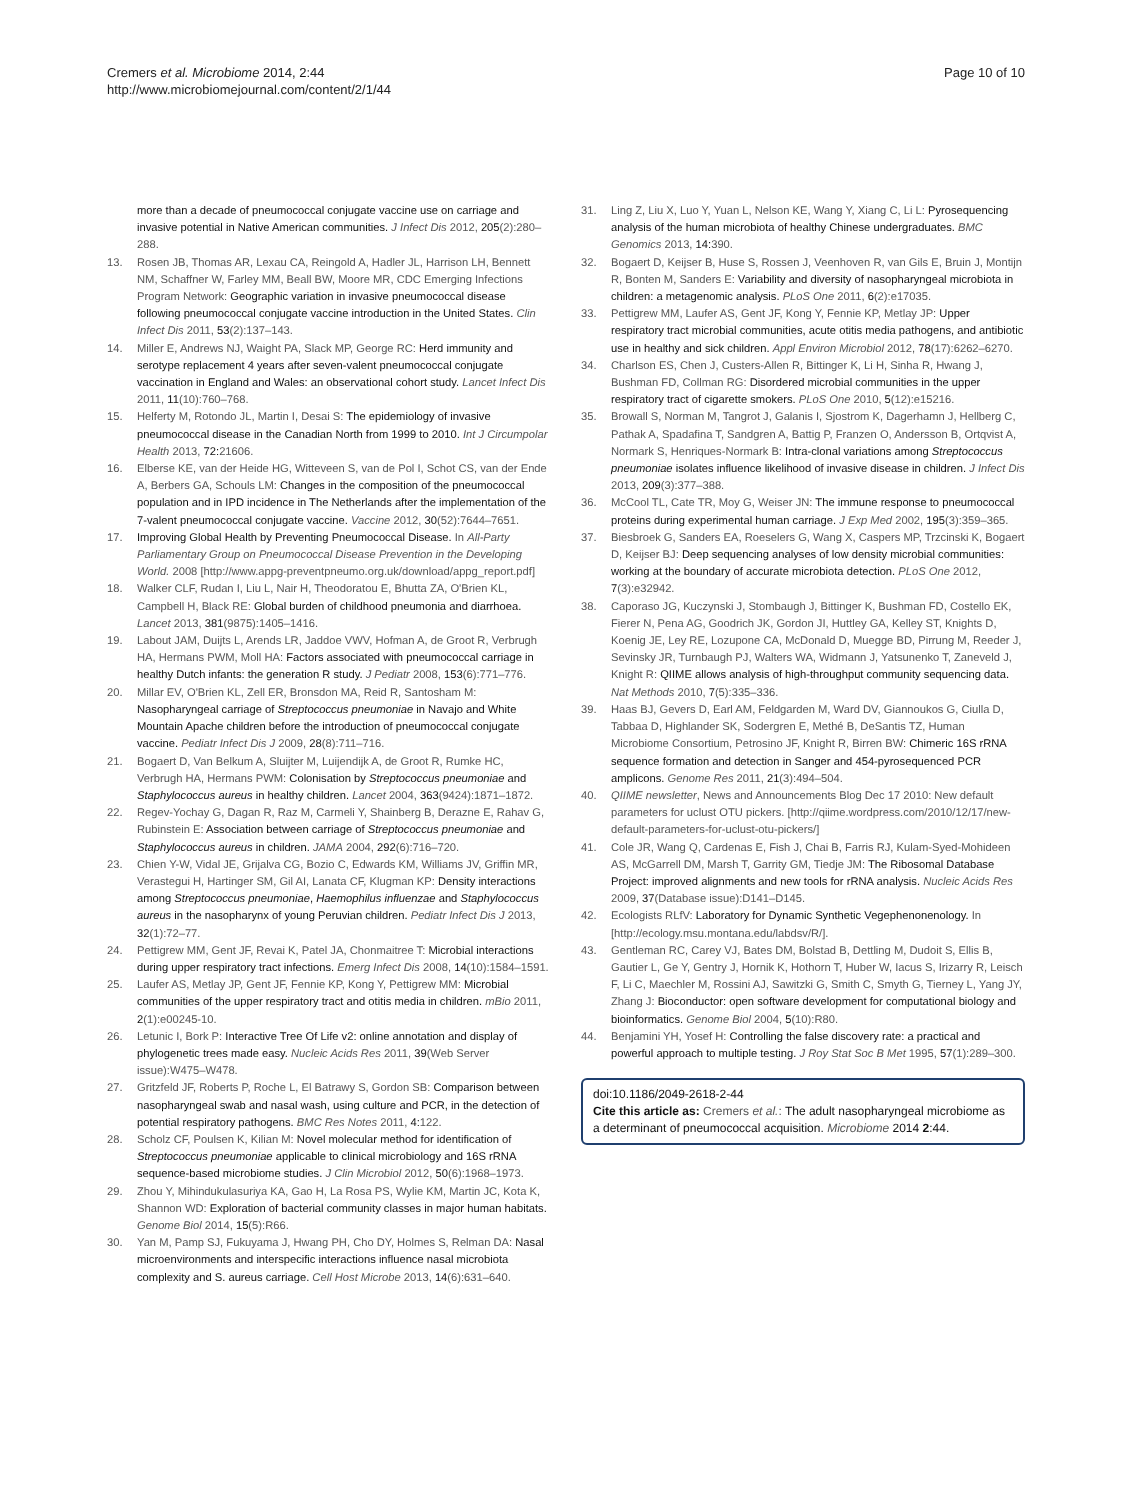Cremers et al. Microbiome 2014, 2:44
http://www.microbiomejournal.com/content/2/1/44
Page 10 of 10
more than a decade of pneumococcal conjugate vaccine use on carriage and invasive potential in Native American communities. J Infect Dis 2012, 205(2):280–288.
13. Rosen JB, Thomas AR, Lexau CA, Reingold A, Hadler JL, Harrison LH, Bennett NM, Schaffner W, Farley MM, Beall BW, Moore MR, CDC Emerging Infections Program Network: Geographic variation in invasive pneumococcal disease following pneumococcal conjugate vaccine introduction in the United States. Clin Infect Dis 2011, 53(2):137–143.
14. Miller E, Andrews NJ, Waight PA, Slack MP, George RC: Herd immunity and serotype replacement 4 years after seven-valent pneumococcal conjugate vaccination in England and Wales: an observational cohort study. Lancet Infect Dis 2011, 11(10):760–768.
15. Helferty M, Rotondo JL, Martin I, Desai S: The epidemiology of invasive pneumococcal disease in the Canadian North from 1999 to 2010. Int J Circumpolar Health 2013, 72: 21606.
16. Elberse KE, van der Heide HG, Witteveen S, van de Pol I, Schot CS, van der Ende A, Berbers GA, Schouls LM: Changes in the composition of the pneumococcal population and in IPD incidence in The Netherlands after the implementation of the 7-valent pneumococcal conjugate vaccine. Vaccine 2012, 30(52):7644–7651.
17. Improving Global Health by Preventing Pneumococcal Disease. In All-Party Parliamentary Group on Pneumococcal Disease Prevention in the Developing World. 2008 [http://www.appg-preventpneumo.org.uk/download/appg_report.pdf]
18. Walker CLF, Rudan I, Liu L, Nair H, Theodoratou E, Bhutta ZA, O'Brien KL, Campbell H, Black RE: Global burden of childhood pneumonia and diarrhoea. Lancet 2013, 381(9875):1405–1416.
19. Labout JAM, Duijts L, Arends LR, Jaddoe VWV, Hofman A, de Groot R, Verbrugh HA, Hermans PWM, Moll HA: Factors associated with pneumococcal carriage in healthy Dutch infants: the generation R study. J Pediatr 2008, 153(6):771–776.
20. Millar EV, O'Brien KL, Zell ER, Bronsdon MA, Reid R, Santosham M: Nasopharyngeal carriage of Streptococcus pneumoniae in Navajo and White Mountain Apache children before the introduction of pneumococcal conjugate vaccine. Pediatr Infect Dis J 2009, 28(8):711–716.
21. Bogaert D, Van Belkum A, Sluijter M, Luijendijk A, de Groot R, Rumke HC, Verbrugh HA, Hermans PWM: Colonisation by Streptococcus pneumoniae and Staphylococcus aureus in healthy children. Lancet 2004, 363(9424):1871–1872.
22. Regev-Yochay G, Dagan R, Raz M, Carmeli Y, Shainberg B, Derazne E, Rahav G, Rubinstein E: Association between carriage of Streptococcus pneumoniae and Staphylococcus aureus in children. JAMA 2004, 292(6):716–720.
23. Chien Y-W, Vidal JE, Grijalva CG, Bozio C, Edwards KM, Williams JV, Griffin MR, Verastegui H, Hartinger SM, Gil AI, Lanata CF, Klugman KP: Density interactions among Streptococcus pneumoniae, Haemophilus influenzae and Staphylococcus aureus in the nasopharynx of young Peruvian children. Pediatr Infect Dis J 2013, 32(1):72–77.
24. Pettigrew MM, Gent JF, Revai K, Patel JA, Chonmaitree T: Microbial interactions during upper respiratory tract infections. Emerg Infect Dis 2008, 14(10):1584–1591.
25. Laufer AS, Metlay JP, Gent JF, Fennie KP, Kong Y, Pettigrew MM: Microbial communities of the upper respiratory tract and otitis media in children. mBio 2011, 2(1):e00245-10.
26. Letunic I, Bork P: Interactive Tree Of Life v2: online annotation and display of phylogenetic trees made easy. Nucleic Acids Res 2011, 39(Web Server issue):W475–W478.
27. Gritzfeld JF, Roberts P, Roche L, El Batrawy S, Gordon SB: Comparison between nasopharyngeal swab and nasal wash, using culture and PCR, in the detection of potential respiratory pathogens. BMC Res Notes 2011, 4: 122.
28. Scholz CF, Poulsen K, Kilian M: Novel molecular method for identification of Streptococcus pneumoniae applicable to clinical microbiology and 16S rRNA sequence-based microbiome studies. J Clin Microbiol 2012, 50(6):1968–1973.
29. Zhou Y, Mihindukulasuriya KA, Gao H, La Rosa PS, Wylie KM, Martin JC, Kota K, Shannon WD: Exploration of bacterial community classes in major human habitats. Genome Biol 2014, 15(5):R66.
30. Yan M, Pamp SJ, Fukuyama J, Hwang PH, Cho DY, Holmes S, Relman DA: Nasal microenvironments and interspecific interactions influence nasal microbiota complexity and S. aureus carriage. Cell Host Microbe 2013, 14(6):631–640.
31. Ling Z, Liu X, Luo Y, Yuan L, Nelson KE, Wang Y, Xiang C, Li L: Pyrosequencing analysis of the human microbiota of healthy Chinese undergraduates. BMC Genomics 2013, 14: 390.
32. Bogaert D, Keijser B, Huse S, Rossen J, Veenhoven R, van Gils E, Bruin J, Montijn R, Bonten M, Sanders E: Variability and diversity of nasopharyngeal microbiota in children: a metagenomic analysis. PLoS One 2011, 6(2):e17035.
33. Pettigrew MM, Laufer AS, Gent JF, Kong Y, Fennie KP, Metlay JP: Upper respiratory tract microbial communities, acute otitis media pathogens, and antibiotic use in healthy and sick children. Appl Environ Microbiol 2012, 78(17):6262–6270.
34. Charlson ES, Chen J, Custers-Allen R, Bittinger K, Li H, Sinha R, Hwang J, Bushman FD, Collman RG: Disordered microbial communities in the upper respiratory tract of cigarette smokers. PLoS One 2010, 5(12):e15216.
35. Browall S, Norman M, Tangrot J, Galanis I, Sjostrom K, Dagerhamn J, Hellberg C, Pathak A, Spadafina T, Sandgren A, Battig P, Franzen O, Andersson B, Ortqvist A, Normark S, Henriques-Normark B: Intra-clonal variations among Streptococcus pneumoniae isolates influence likelihood of invasive disease in children. J Infect Dis 2013, 209(3):377–388.
36. McCool TL, Cate TR, Moy G, Weiser JN: The immune response to pneumococcal proteins during experimental human carriage. J Exp Med 2002, 195(3):359–365.
37. Biesbroek G, Sanders EA, Roeselers G, Wang X, Caspers MP, Trzcinski K, Bogaert D, Keijser BJ: Deep sequencing analyses of low density microbial communities: working at the boundary of accurate microbiota detection. PLoS One 2012, 7(3):e32942.
38. Caporaso JG, Kuczynski J, Stombaugh J, Bittinger K, Bushman FD, Costello EK, Fierer N, Pena AG, Goodrich JK, Gordon JI, Huttley GA, Kelley ST, Knights D, Koenig JE, Ley RE, Lozupone CA, McDonald D, Muegge BD, Pirrung M, Reeder J, Sevinsky JR, Turnbaugh PJ, Walters WA, Widmann J, Yatsunenko T, Zaneveld J, Knight R: QIIME allows analysis of high-throughput community sequencing data. Nat Methods 2010, 7(5):335–336.
39. Haas BJ, Gevers D, Earl AM, Feldgarden M, Ward DV, Giannoukos G, Ciulla D, Tabbaa D, Highlander SK, Sodergren E, Methé B, DeSantis TZ, Human Microbiome Consortium, Petrosino JF, Knight R, Birren BW: Chimeric 16S rRNA sequence formation and detection in Sanger and 454-pyrosequenced PCR amplicons. Genome Res 2011, 21(3):494–504.
40. QIIME newsletter, News and Announcements Blog Dec 17 2010: New default parameters for uclust OTU pickers. [http://qiime.wordpress.com/2010/12/17/new-default-parameters-for-uclust-otu-pickers/]
41. Cole JR, Wang Q, Cardenas E, Fish J, Chai B, Farris RJ, Kulam-Syed-Mohideen AS, McGarrell DM, Marsh T, Garrity GM, Tiedje JM: The Ribosomal Database Project: improved alignments and new tools for rRNA analysis. Nucleic Acids Res 2009, 37(Database issue):D141–D145.
42. Ecologists RLfV: Laboratory for Dynamic Synthetic Vegephenonenology. In [http://ecology.msu.montana.edu/labdsv/R/].
43. Gentleman RC, Carey VJ, Bates DM, Bolstad B, Dettling M, Dudoit S, Ellis B, Gautier L, Ge Y, Gentry J, Hornik K, Hothorn T, Huber W, Iacus S, Irizarry R, Leisch F, Li C, Maechler M, Rossini AJ, Sawitzki G, Smith C, Smyth G, Tierney L, Yang JY, Zhang J: Bioconductor: open software development for computational biology and bioinformatics. Genome Biol 2004, 5(10):R80.
44. Benjamini YH, Yosef H: Controlling the false discovery rate: a practical and powerful approach to multiple testing. J Roy Stat Soc B Met 1995, 57(1):289–300.
doi:10.1186/2049-2618-2-44
Cite this article as: Cremers et al.: The adult nasopharyngeal microbiome as a determinant of pneumococcal acquisition. Microbiome 2014 2:44.